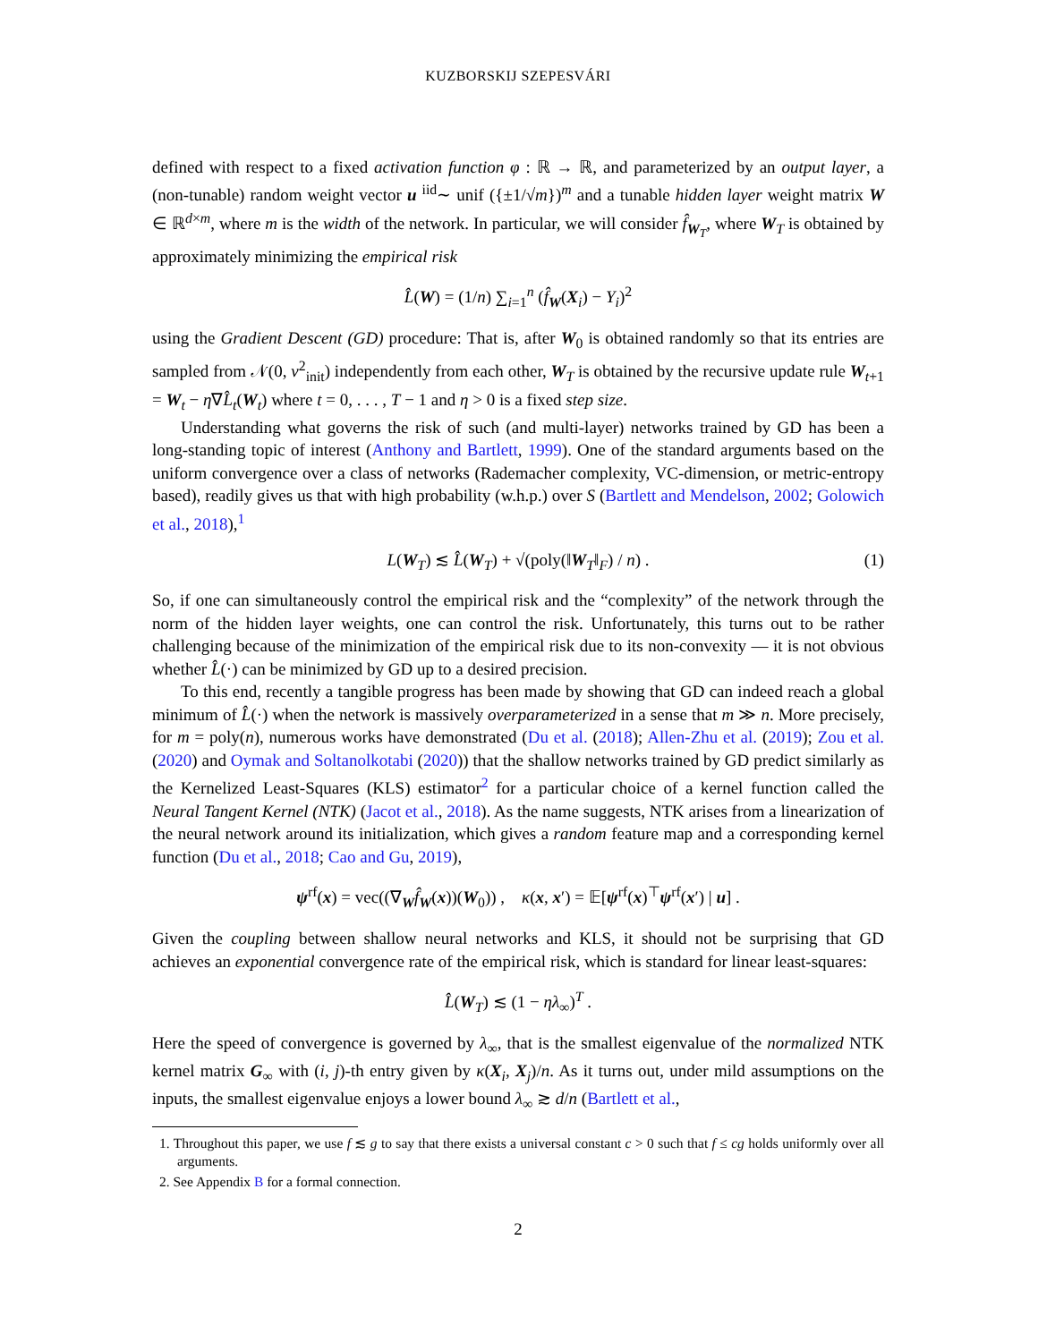KUZBORSKIJ SZEPESVÁRI
defined with respect to a fixed activation function φ : ℝ → ℝ, and parameterized by an output layer, a (non-tunable) random weight vector u <sup>iid</sup>∼ unif ({±1/√m})<sup>m</sup> and a tunable hidden layer weight matrix W ∈ ℝ<sup>d×m</sup>, where m is the width of the network. In particular, we will consider f̂<sub>W<sub>T</sub></sub>, where W<sub>T</sub> is obtained by approximately minimizing the empirical risk
L̂(W) = (1/n) ∑<sub>i=1</sub><sup>n</sup> (f̂<sub>W</sub>(X<sub>i</sub>) − Y<sub>i</sub>)<sup>2</sup>
using the Gradient Descent (GD) procedure: That is, after W<sub>0</sub> is obtained randomly so that its entries are sampled from 𝒩(0, ν<sup>2</sup><sub>init</sub>) independently from each other, W<sub>T</sub> is obtained by the recursive update rule W<sub>t+1</sub> = W<sub>t</sub> − η∇L̂<sub>t</sub>(W<sub>t</sub>) where t = 0, . . . , T − 1 and η > 0 is a fixed step size.
Understanding what governs the risk of such (and multi-layer) networks trained by GD has been a long-standing topic of interest (Anthony and Bartlett, 1999). One of the standard arguments based on the uniform convergence over a class of networks (Rademacher complexity, VC-dimension, or metric-entropy based), readily gives us that with high probability (w.h.p.) over S (Bartlett and Mendelson, 2002; Golowich et al., 2018),<sup>1</sup>
L(W<sub>T</sub>) ≲ L̂(W<sub>T</sub>) + √(poly(‖W<sub>T</sub>‖<sub>F</sub>) / n) . (1)
So, if one can simultaneously control the empirical risk and the “complexity” of the network through the norm of the hidden layer weights, one can control the risk. Unfortunately, this turns out to be rather challenging because of the minimization of the empirical risk due to its non-convexity — it is not obvious whether L̂(·) can be minimized by GD up to a desired precision.
To this end, recently a tangible progress has been made by showing that GD can indeed reach a global minimum of L̂(·) when the network is massively overparameterized in a sense that m ≫ n. More precisely, for m = poly(n), numerous works have demonstrated (Du et al. (2018); Allen-Zhu et al. (2019); Zou et al. (2020) and Oymak and Soltanolkotabi (2020)) that the shallow networks trained by GD predict similarly as the Kernelized Least-Squares (KLS) estimator<sup>2</sup> for a particular choice of a kernel function called the Neural Tangent Kernel (NTK) (Jacot et al., 2018). As the name suggests, NTK arises from a linearization of the neural network around its initialization, which gives a random feature map and a corresponding kernel function (Du et al., 2018; Cao and Gu, 2019),
ψ<sup>rf</sup>(x) = vec((∇<sub>W</sub>f̂<sub>W</sub>(x))(W<sub>0</sub>)) , κ(x, x′) = 𝔼[ψ<sup>rf</sup>(x)<sup>⊤</sup>ψ<sup>rf</sup>(x′) | u] .
Given the coupling between shallow neural networks and KLS, it should not be surprising that GD achieves an exponential convergence rate of the empirical risk, which is standard for linear least-squares:
L̂(W<sub>T</sub>) ≲ (1 − ηλ<sub>∞</sub>)<sup>T</sup> .
Here the speed of convergence is governed by λ<sub>∞</sub>, that is the smallest eigenvalue of the normalized NTK kernel matrix G<sub>∞</sub> with (i, j)-th entry given by κ(X<sub>i</sub>, X<sub>j</sub>)/n. As it turns out, under mild assumptions on the inputs, the smallest eigenvalue enjoys a lower bound λ<sub>∞</sub> ≳ d/n (Bartlett et al.,
1. Throughout this paper, we use f ≲ g to say that there exists a universal constant c > 0 such that f ≤ cg holds uniformly over all arguments.
2. See Appendix B for a formal connection.
2